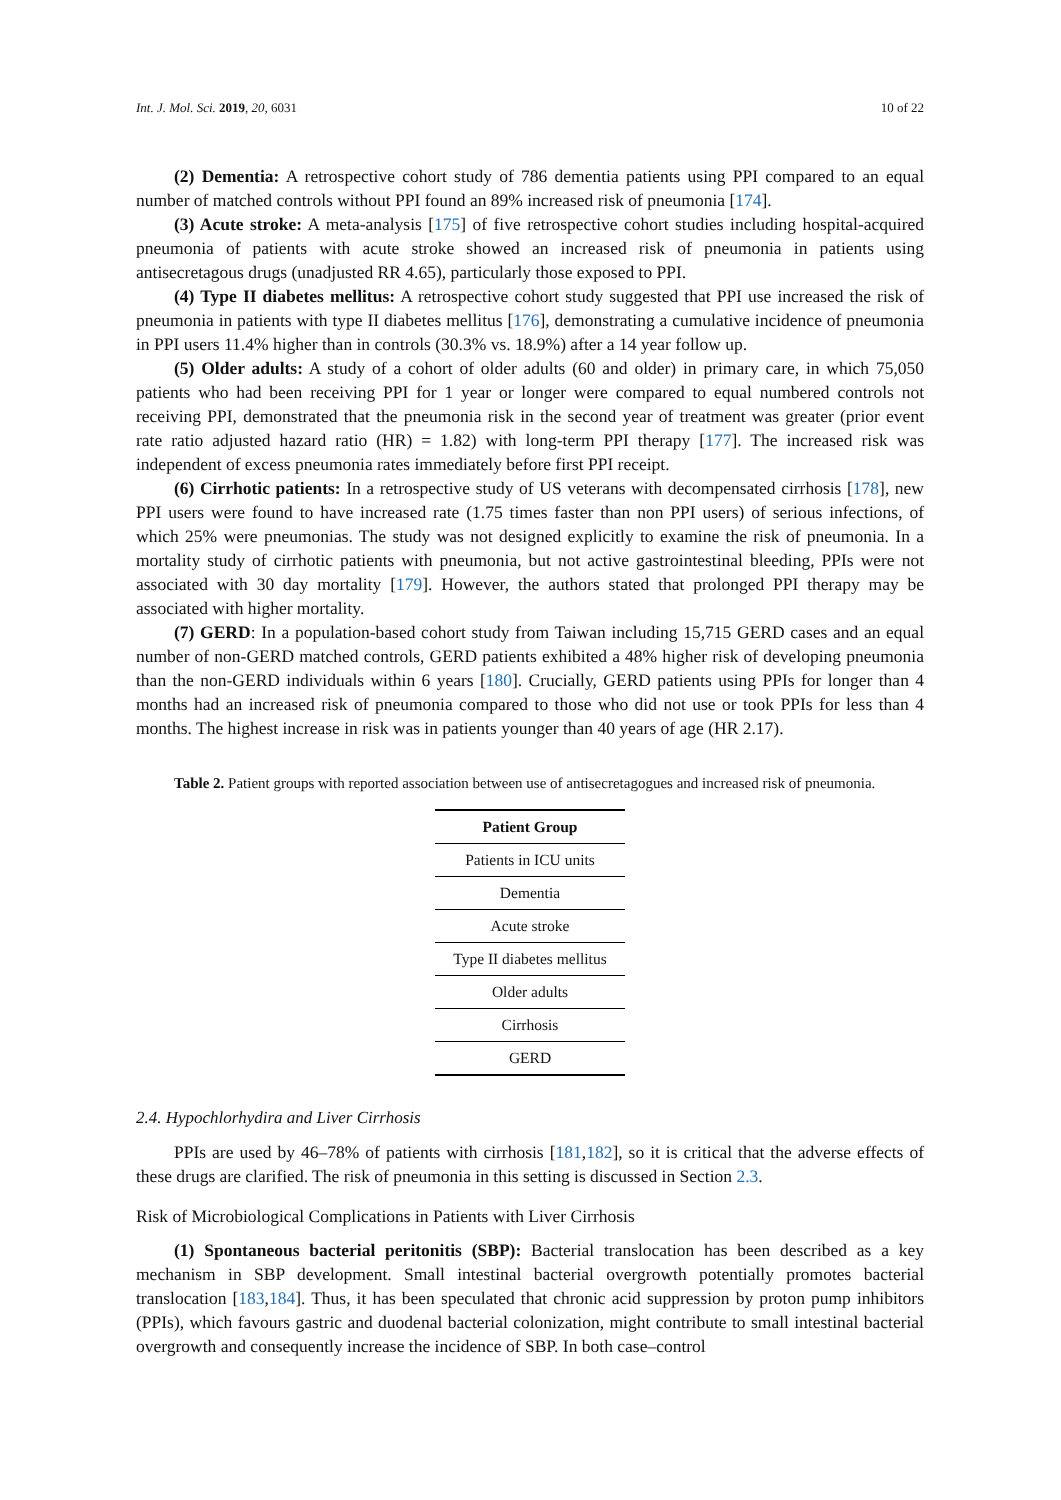Int. J. Mol. Sci. 2019, 20, 6031 10 of 22
(2) Dementia: A retrospective cohort study of 786 dementia patients using PPI compared to an equal number of matched controls without PPI found an 89% increased risk of pneumonia [174].
(3) Acute stroke: A meta-analysis [175] of five retrospective cohort studies including hospital-acquired pneumonia of patients with acute stroke showed an increased risk of pneumonia in patients using antisecretagous drugs (unadjusted RR 4.65), particularly those exposed to PPI.
(4) Type II diabetes mellitus: A retrospective cohort study suggested that PPI use increased the risk of pneumonia in patients with type II diabetes mellitus [176], demonstrating a cumulative incidence of pneumonia in PPI users 11.4% higher than in controls (30.3% vs. 18.9%) after a 14 year follow up.
(5) Older adults: A study of a cohort of older adults (60 and older) in primary care, in which 75,050 patients who had been receiving PPI for 1 year or longer were compared to equal numbered controls not receiving PPI, demonstrated that the pneumonia risk in the second year of treatment was greater (prior event rate ratio adjusted hazard ratio (HR) = 1.82) with long-term PPI therapy [177]. The increased risk was independent of excess pneumonia rates immediately before first PPI receipt.
(6) Cirrhotic patients: In a retrospective study of US veterans with decompensated cirrhosis [178], new PPI users were found to have increased rate (1.75 times faster than non PPI users) of serious infections, of which 25% were pneumonias. The study was not designed explicitly to examine the risk of pneumonia. In a mortality study of cirrhotic patients with pneumonia, but not active gastrointestinal bleeding, PPIs were not associated with 30 day mortality [179]. However, the authors stated that prolonged PPI therapy may be associated with higher mortality.
(7) GERD: In a population-based cohort study from Taiwan including 15,715 GERD cases and an equal number of non-GERD matched controls, GERD patients exhibited a 48% higher risk of developing pneumonia than the non-GERD individuals within 6 years [180]. Crucially, GERD patients using PPIs for longer than 4 months had an increased risk of pneumonia compared to those who did not use or took PPIs for less than 4 months. The highest increase in risk was in patients younger than 40 years of age (HR 2.17).
Table 2. Patient groups with reported association between use of antisecretagogues and increased risk of pneumonia.
| Patient Group |
| --- |
| Patients in ICU units |
| Dementia |
| Acute stroke |
| Type II diabetes mellitus |
| Older adults |
| Cirrhosis |
| GERD |
2.4. Hypochlorhydira and Liver Cirrhosis
PPIs are used by 46–78% of patients with cirrhosis [181,182], so it is critical that the adverse effects of these drugs are clarified. The risk of pneumonia in this setting is discussed in Section 2.3.
Risk of Microbiological Complications in Patients with Liver Cirrhosis
(1) Spontaneous bacterial peritonitis (SBP): Bacterial translocation has been described as a key mechanism in SBP development. Small intestinal bacterial overgrowth potentially promotes bacterial translocation [183,184]. Thus, it has been speculated that chronic acid suppression by proton pump inhibitors (PPIs), which favours gastric and duodenal bacterial colonization, might contribute to small intestinal bacterial overgrowth and consequently increase the incidence of SBP. In both case–control